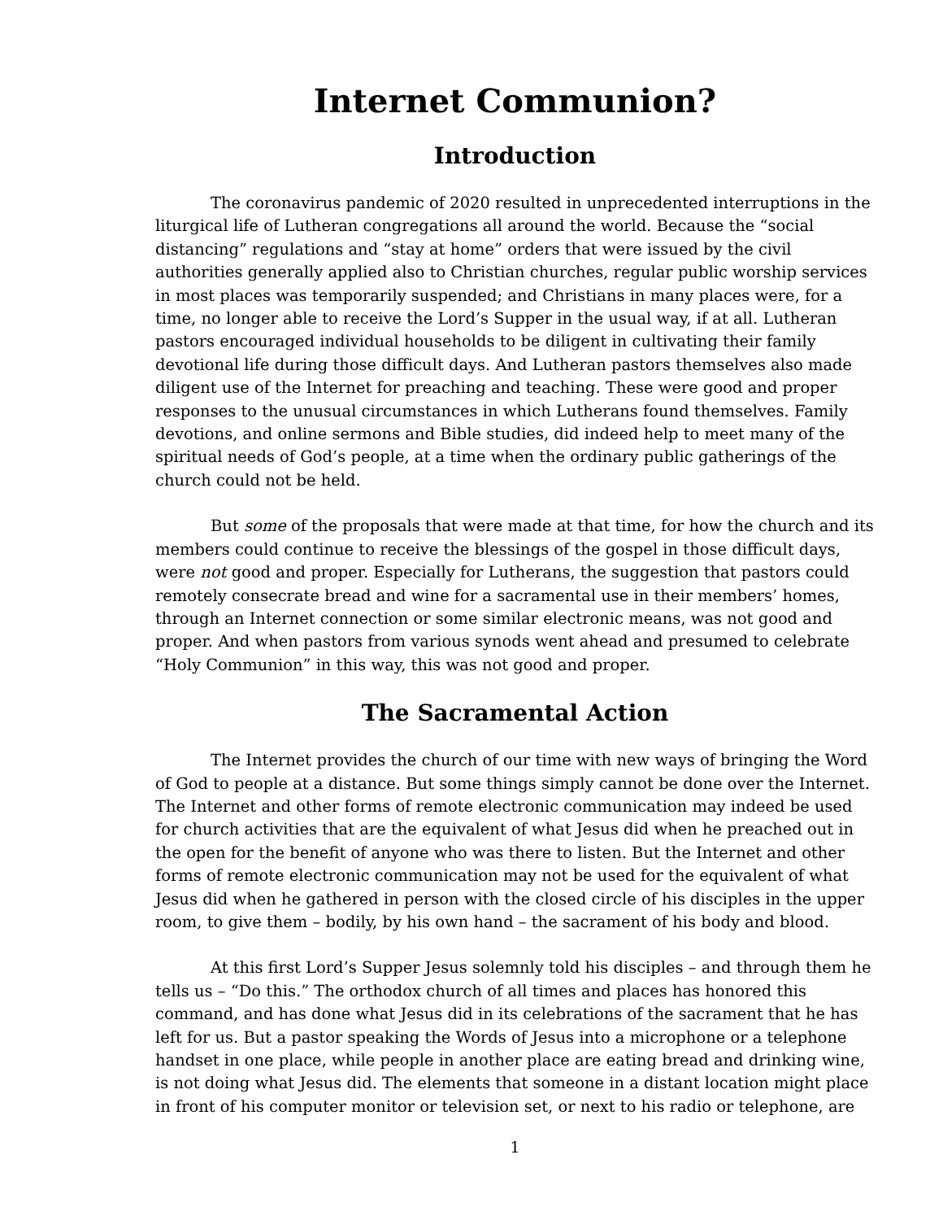Internet Communion?
Introduction
The coronavirus pandemic of 2020 resulted in unprecedented interruptions in the liturgical life of Lutheran congregations all around the world. Because the “social distancing” regulations and “stay at home” orders that were issued by the civil authorities generally applied also to Christian churches, regular public worship services in most places was temporarily suspended; and Christians in many places were, for a time, no longer able to receive the Lord’s Supper in the usual way, if at all. Lutheran pastors encouraged individual households to be diligent in cultivating their family devotional life during those difficult days. And Lutheran pastors themselves also made diligent use of the Internet for preaching and teaching. These were good and proper responses to the unusual circumstances in which Lutherans found themselves. Family devotions, and online sermons and Bible studies, did indeed help to meet many of the spiritual needs of God’s people, at a time when the ordinary public gatherings of the church could not be held.
But some of the proposals that were made at that time, for how the church and its members could continue to receive the blessings of the gospel in those difficult days, were not good and proper. Especially for Lutherans, the suggestion that pastors could remotely consecrate bread and wine for a sacramental use in their members’ homes, through an Internet connection or some similar electronic means, was not good and proper. And when pastors from various synods went ahead and presumed to celebrate “Holy Communion” in this way, this was not good and proper.
The Sacramental Action
The Internet provides the church of our time with new ways of bringing the Word of God to people at a distance. But some things simply cannot be done over the Internet. The Internet and other forms of remote electronic communication may indeed be used for church activities that are the equivalent of what Jesus did when he preached out in the open for the benefit of anyone who was there to listen. But the Internet and other forms of remote electronic communication may not be used for the equivalent of what Jesus did when he gathered in person with the closed circle of his disciples in the upper room, to give them – bodily, by his own hand – the sacrament of his body and blood.
At this first Lord’s Supper Jesus solemnly told his disciples – and through them he tells us – “Do this.” The orthodox church of all times and places has honored this command, and has done what Jesus did in its celebrations of the sacrament that he has left for us. But a pastor speaking the Words of Jesus into a microphone or a telephone handset in one place, while people in another place are eating bread and drinking wine, is not doing what Jesus did. The elements that someone in a distant location might place in front of his computer monitor or television set, or next to his radio or telephone, are
1